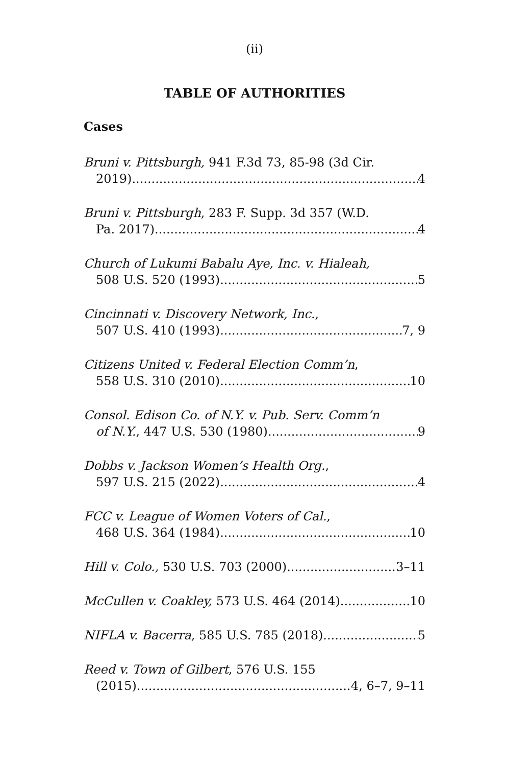(ii)
TABLE OF AUTHORITIES
Cases
Bruni v. Pittsburgh, 941 F.3d 73, 85-98 (3d Cir.
2019) 4
Bruni v. Pittsburgh, 283 F. Supp. 3d 357 (W.D.
Pa. 2017) 4
Church of Lukumi Babalu Aye, Inc. v. Hialeah,
508 U.S. 520 (1993) 5
Cincinnati v. Discovery Network, Inc.,
507 U.S. 410 (1993) 7, 9
Citizens United v. Federal Election Comm’n,
558 U.S. 310 (2010) 10
Consol. Edison Co. of N.Y. v. Pub. Serv. Comm’n
of N.Y., 447 U.S. 530 (1980) 9
Dobbs v. Jackson Women’s Health Org.,
597 U.S. 215 (2022) 4
FCC v. League of Women Voters of Cal.,
468 U.S. 364 (1984) 10
Hill v. Colo., 530 U.S. 703 (2000) 3–11
McCullen v. Coakley, 573 U.S. 464 (2014) 10
NIFLA v. Bacerra, 585 U.S. 785 (2018) 5
Reed v. Town of Gilbert, 576 U.S. 155
(2015) 4, 6–7, 9–11